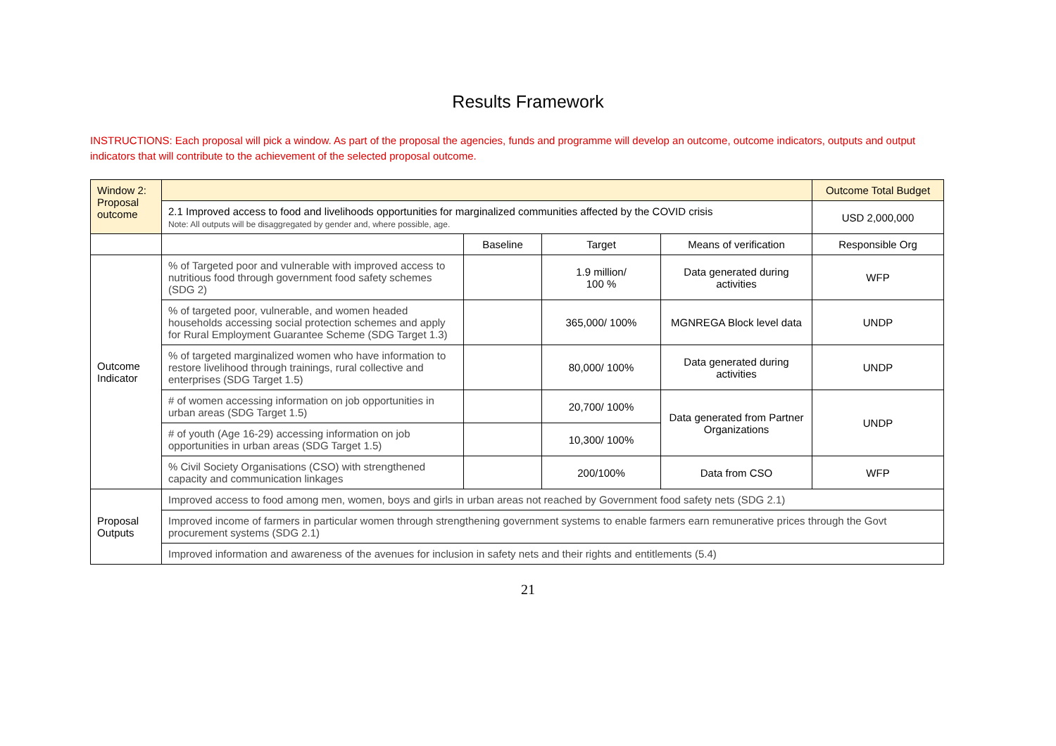Results Framework
INSTRUCTIONS: Each proposal will pick a window. As part of the proposal the agencies, funds and programme will develop an outcome, outcome indicators, outputs and output indicators that will contribute to the achievement of the selected proposal outcome.
| Window 2: Proposal outcome | | | | | Outcome Total Budget |
| | 2.1 Improved access to food and livelihoods opportunities for marginalized communities affected by the COVID crisis Note: All outputs will be disaggregated by gender and, where possible, age. | | | | USD 2,000,000 |
| | | Baseline | Target | Means of verification | Responsible Org |
| Outcome Indicator | % of Targeted poor and vulnerable with improved access to nutritious food through government food safety schemes (SDG 2) | | 1.9 million/ 100 % | Data generated during activities | WFP |
| | % of targeted poor, vulnerable, and women headed households accessing social protection schemes and apply for Rural Employment Guarantee Scheme (SDG Target 1.3) | | 365,000/ 100% | MGNREGA Block level data | UNDP |
| | % of targeted marginalized women who have information to restore livelihood through trainings, rural collective and enterprises (SDG Target 1.5) | | 80,000/ 100% | Data generated during activities | UNDP |
| | # of women accessing information on job opportunities in urban areas (SDG Target 1.5) | | 20,700/ 100% | Data generated from Partner Organizations | UNDP |
| | # of youth (Age 16-29) accessing information on job opportunities in urban areas (SDG Target 1.5) | | 10,300/ 100% | | |
| | % Civil Society Organisations (CSO) with strengthened capacity and communication linkages | | 200/100% | Data from CSO | WFP |
| Proposal Outputs | Improved access to food among men, women, boys and girls in urban areas not reached by Government food safety nets (SDG 2.1) | | | | |
| | Improved income of farmers in particular women through strengthening government systems to enable farmers earn remunerative prices through the Govt procurement systems (SDG 2.1) | | | | |
| | Improved information and awareness of the avenues for inclusion in safety nets and their rights and entitlements (5.4) | | | | |
21